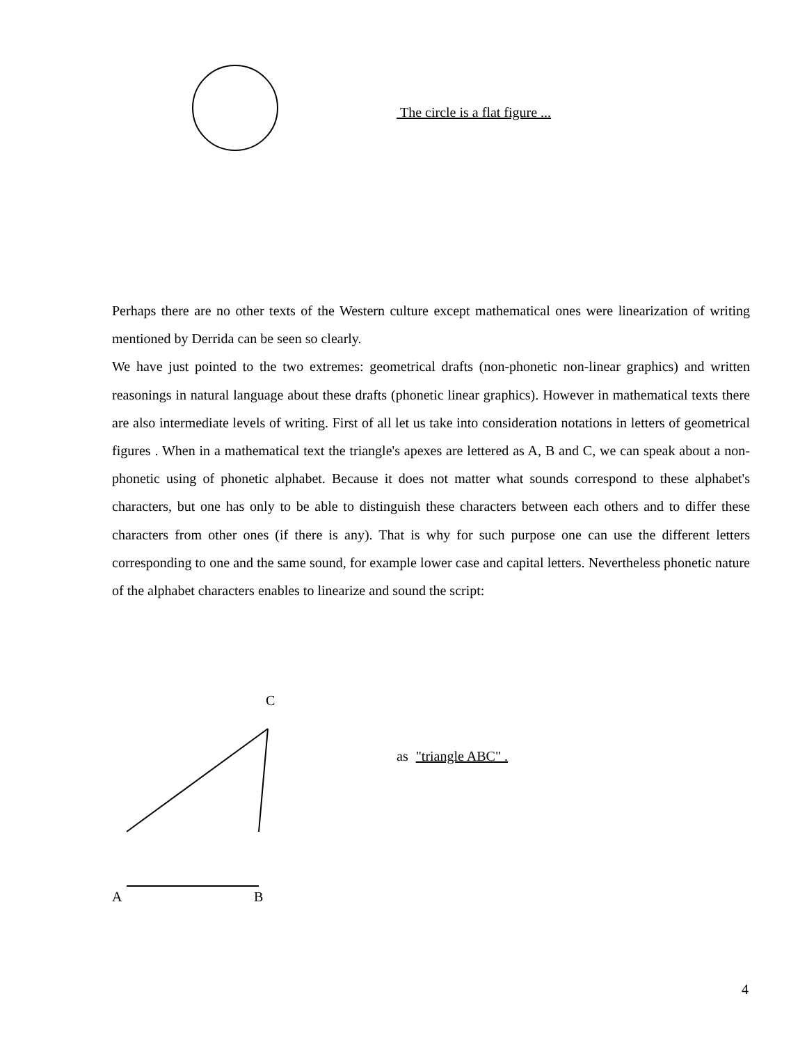The circle is a flat figure ...
Perhaps there are no other texts of the Western culture except mathematical ones were linearization of writing mentioned by Derrida can be seen so clearly.
We have just pointed to the two extremes: geometrical drafts (non-phonetic non-linear graphics) and written reasonings in natural language about these drafts (phonetic linear graphics). However in mathematical texts there are also intermediate levels of writing. First of all let us take into consideration notations in letters of geometrical figures . When in a mathematical text the triangle's apexes are lettered as A, B and C, we can speak about a non-phonetic using of phonetic alphabet. Because it does not matter what sounds correspond to these alphabet's characters, but one has only to be able to distinguish these characters between each others and to differ these characters from other ones (if there is any). That is why for such purpose one can use the different letters corresponding to one and the same sound, for example lower case and capital letters. Nevertheless phonetic nature of the alphabet characters enables to linearize and sound the script:
C
A B
as "triangle ABC" .
4